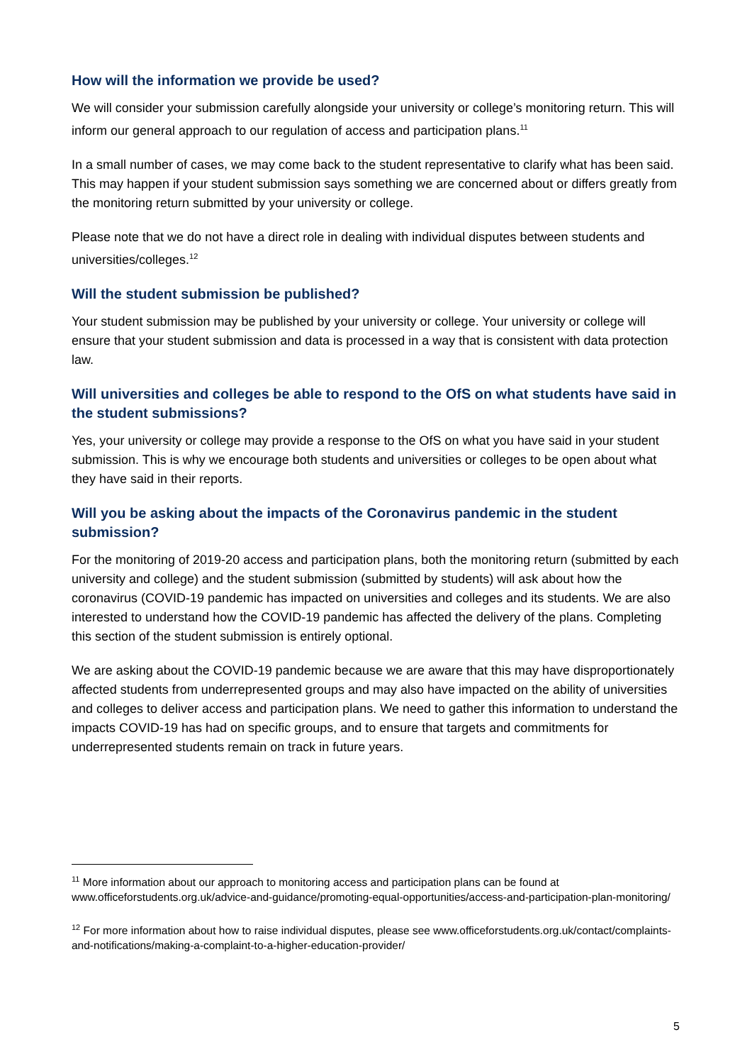How will the information we provide be used?
We will consider your submission carefully alongside your university or college’s monitoring return. This will inform our general approach to our regulation of access and participation plans.<sup>11</sup>
In a small number of cases, we may come back to the student representative to clarify what has been said. This may happen if your student submission says something we are concerned about or differs greatly from the monitoring return submitted by your university or college.
Please note that we do not have a direct role in dealing with individual disputes between students and universities/colleges.<sup>12</sup>
Will the student submission be published?
Your student submission may be published by your university or college. Your university or college will ensure that your student submission and data is processed in a way that is consistent with data protection law.
Will universities and colleges be able to respond to the OfS on what students have said in the student submissions?
Yes, your university or college may provide a response to the OfS on what you have said in your student submission. This is why we encourage both students and universities or colleges to be open about what they have said in their reports.
Will you be asking about the impacts of the Coronavirus pandemic in the student submission?
For the monitoring of 2019-20 access and participation plans, both the monitoring return (submitted by each university and college) and the student submission (submitted by students) will ask about how the coronavirus (COVID-19 pandemic has impacted on universities and colleges and its students. We are also interested to understand how the COVID-19 pandemic has affected the delivery of the plans. Completing this section of the student submission is entirely optional.
We are asking about the COVID-19 pandemic because we are aware that this may have disproportionately affected students from underrepresented groups and may also have impacted on the ability of universities and colleges to deliver access and participation plans. We need to gather this information to understand the impacts COVID-19 has had on specific groups, and to ensure that targets and commitments for underrepresented students remain on track in future years.
<sup>11</sup> More information about our approach to monitoring access and participation plans can be found at www.officeforstudents.org.uk/advice-and-guidance/promoting-equal-opportunities/access-and-participation-plan-monitoring/
<sup>12</sup> For more information about how to raise individual disputes, please see www.officeforstudents.org.uk/contact/complaints-and-notifications/making-a-complaint-to-a-higher-education-provider/
5